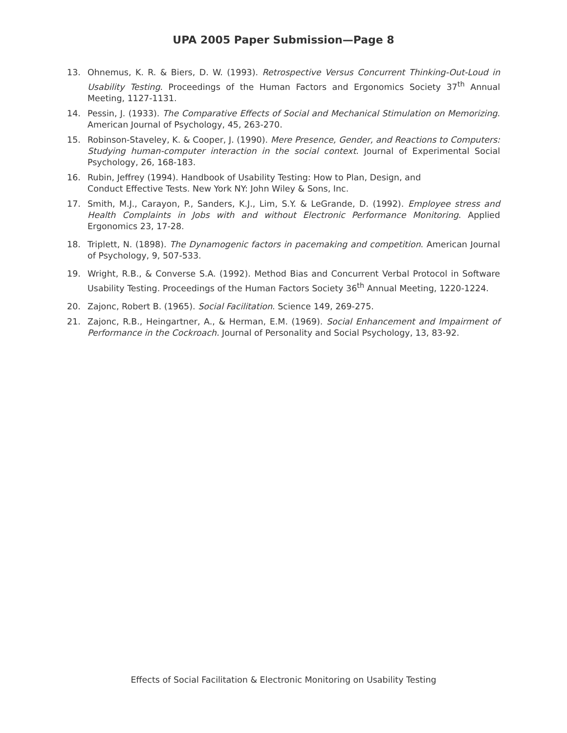UPA 2005 Paper Submission—Page 8
13. Ohnemus, K. R. & Biers, D. W. (1993). Retrospective Versus Concurrent Thinking-Out-Loud in Usability Testing. Proceedings of the Human Factors and Ergonomics Society 37<sup>th</sup> Annual Meeting, 1127-1131.
14. Pessin, J. (1933). The Comparative Effects of Social and Mechanical Stimulation on Memorizing. American Journal of Psychology, 45, 263-270.
15. Robinson-Staveley, K. & Cooper, J. (1990). Mere Presence, Gender, and Reactions to Computers: Studying human-computer interaction in the social context. Journal of Experimental Social Psychology, 26, 168-183.
16. Rubin, Jeffrey (1994). Handbook of Usability Testing: How to Plan, Design, and
Conduct Effective Tests. New York NY: John Wiley & Sons, Inc.
17. Smith, M.J., Carayon, P., Sanders, K.J., Lim, S.Y. & LeGrande, D. (1992). Employee stress and Health Complaints in Jobs with and without Electronic Performance Monitoring. Applied Ergonomics 23, 17-28.
18. Triplett, N. (1898). The Dynamogenic factors in pacemaking and competition. American Journal of Psychology, 9, 507-533.
19. Wright, R.B., & Converse S.A. (1992). Method Bias and Concurrent Verbal Protocol in Software Usability Testing. Proceedings of the Human Factors Society 36<sup>th</sup> Annual Meeting, 1220-1224.
20. Zajonc, Robert B. (1965). Social Facilitation. Science 149, 269-275.
21. Zajonc, R.B., Heingartner, A., & Herman, E.M. (1969). Social Enhancement and Impairment of Performance in the Cockroach. Journal of Personality and Social Psychology, 13, 83-92.
Effects of Social Facilitation & Electronic Monitoring on Usability Testing